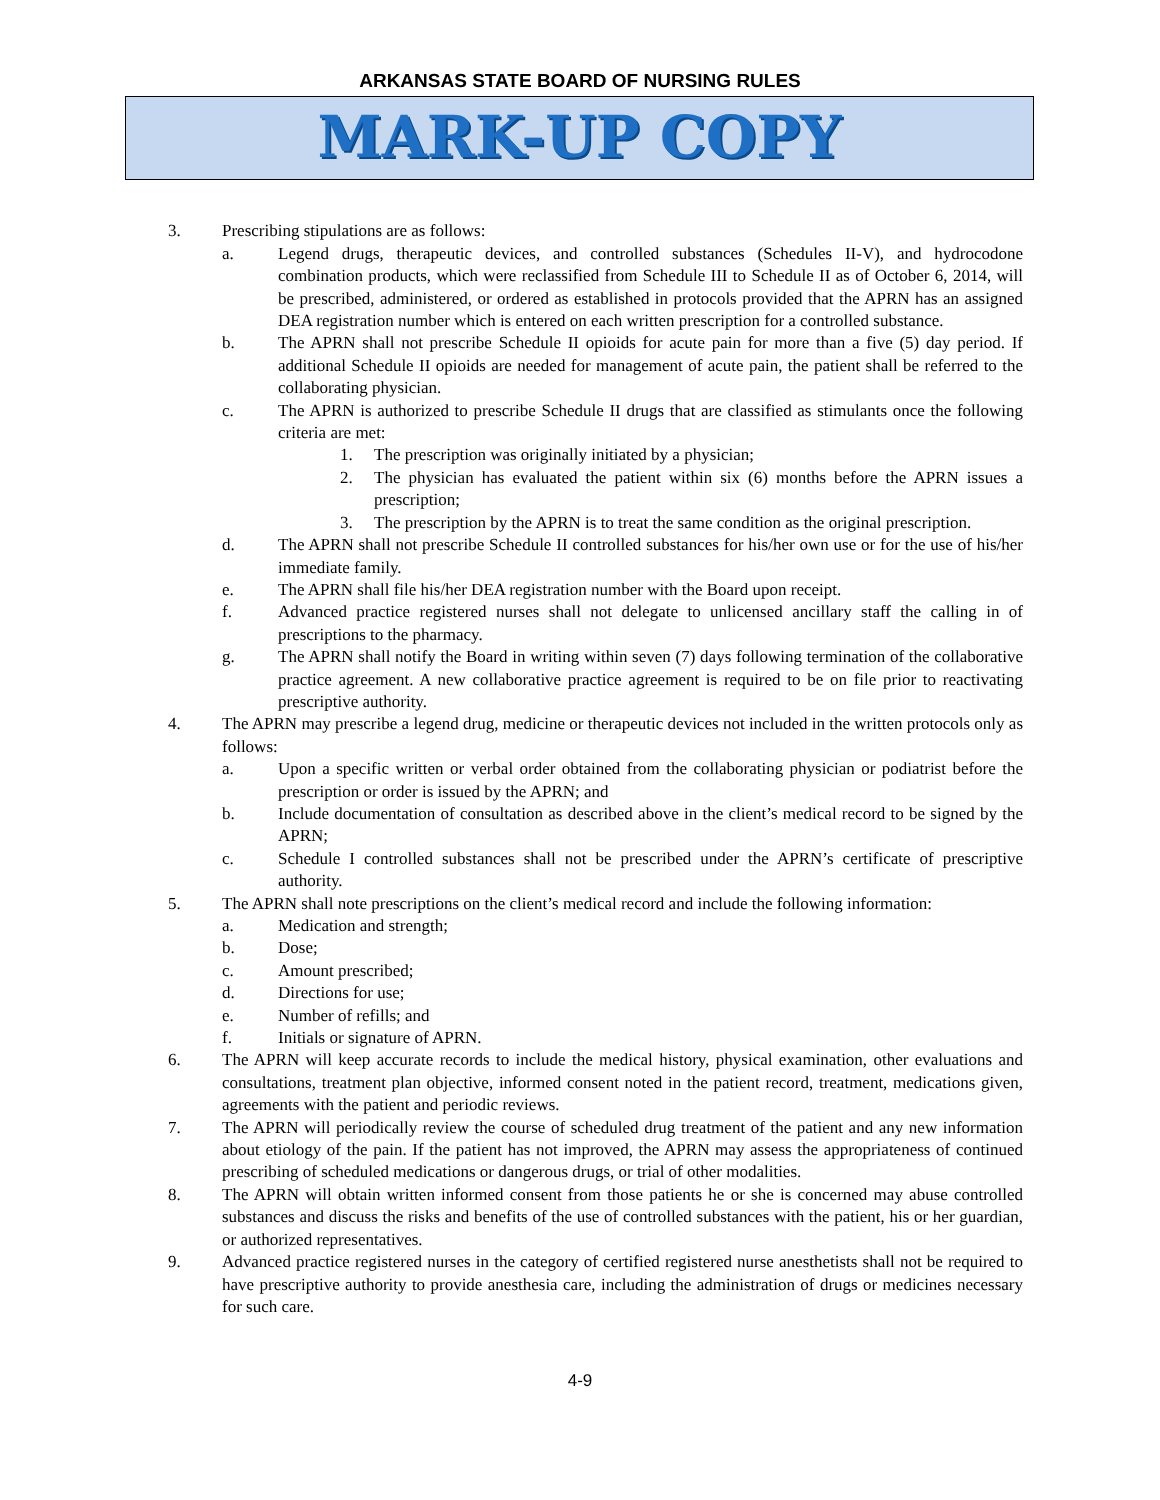ARKANSAS STATE BOARD OF NURSING RULES
MARK-UP COPY
3. Prescribing stipulations are as follows:
a. Legend drugs, therapeutic devices, and controlled substances (Schedules II-V), and hydrocodone combination products, which were reclassified from Schedule III to Schedule II as of October 6, 2014, will be prescribed, administered, or ordered as established in protocols provided that the APRN has an assigned DEA registration number which is entered on each written prescription for a controlled substance.
b. The APRN shall not prescribe Schedule II opioids for acute pain for more than a five (5) day period. If additional Schedule II opioids are needed for management of acute pain, the patient shall be referred to the collaborating physician.
c. The APRN is authorized to prescribe Schedule II drugs that are classified as stimulants once the following criteria are met:
1. The prescription was originally initiated by a physician;
2. The physician has evaluated the patient within six (6) months before the APRN issues a prescription;
3. The prescription by the APRN is to treat the same condition as the original prescription.
d. The APRN shall not prescribe Schedule II controlled substances for his/her own use or for the use of his/her immediate family.
e. The APRN shall file his/her DEA registration number with the Board upon receipt.
f. Advanced practice registered nurses shall not delegate to unlicensed ancillary staff the calling in of prescriptions to the pharmacy.
g. The APRN shall notify the Board in writing within seven (7) days following termination of the collaborative practice agreement. A new collaborative practice agreement is required to be on file prior to reactivating prescriptive authority.
4. The APRN may prescribe a legend drug, medicine or therapeutic devices not included in the written protocols only as follows:
a. Upon a specific written or verbal order obtained from the collaborating physician or podiatrist before the prescription or order is issued by the APRN; and
b. Include documentation of consultation as described above in the client’s medical record to be signed by the APRN;
c. Schedule I controlled substances shall not be prescribed under the APRN’s certificate of prescriptive authority.
5. The APRN shall note prescriptions on the client’s medical record and include the following information:
a. Medication and strength;
b. Dose;
c. Amount prescribed;
d. Directions for use;
e. Number of refills; and
f. Initials or signature of APRN.
6. The APRN will keep accurate records to include the medical history, physical examination, other evaluations and consultations, treatment plan objective, informed consent noted in the patient record, treatment, medications given, agreements with the patient and periodic reviews.
7. The APRN will periodically review the course of scheduled drug treatment of the patient and any new information about etiology of the pain. If the patient has not improved, the APRN may assess the appropriateness of continued prescribing of scheduled medications or dangerous drugs, or trial of other modalities.
8. The APRN will obtain written informed consent from those patients he or she is concerned may abuse controlled substances and discuss the risks and benefits of the use of controlled substances with the patient, his or her guardian, or authorized representatives.
9. Advanced practice registered nurses in the category of certified registered nurse anesthetists shall not be required to have prescriptive authority to provide anesthesia care, including the administration of drugs or medicines necessary for such care.
4-9